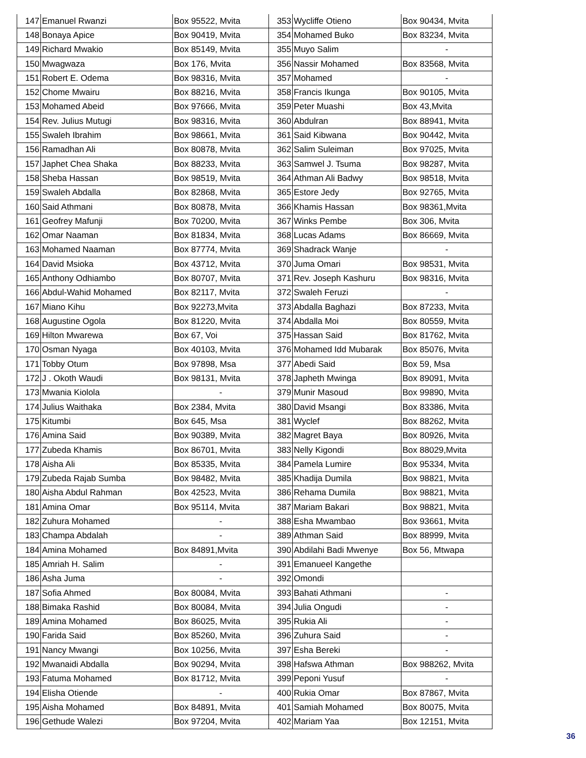| 147 | Emanuel Rwanzi | Box 95522, Mvita | 353 | Wycliffe Otieno | Box 90434, Mvita |
| 148 | Bonaya Apice | Box 90419, Mvita | 354 | Mohamed Buko | Box 83234, Mvita |
| 149 | Richard Mwakio | Box 85149, Mvita | 355 | Muyo Salim | - |
| 150 | Mwagwaza | Box 176, Mvita | 356 | Nassir Mohamed | Box 83568, Mvita |
| 151 | Robert E. Odema | Box 98316, Mvita | 357 | Mohamed | - |
| 152 | Chome Mwairu | Box 88216, Mvita | 358 | Francis Ikunga | Box 90105, Mvita |
| 153 | Mohamed Abeid | Box 97666, Mvita | 359 | Peter Muashi | Box 43,Mvita |
| 154 | Rev. Julius Mutugi | Box 98316, Mvita | 360 | Abdulran | Box 88941, Mvita |
| 155 | Swaleh Ibrahim | Box 98661, Mvita | 361 | Said Kibwana | Box 90442, Mvita |
| 156 | Ramadhan Ali | Box 80878, Mvita | 362 | Salim Suleiman | Box 97025, Mvita |
| 157 | Japhet Chea Shaka | Box 88233, Mvita | 363 | Samwel J. Tsuma | Box 98287, Mvita |
| 158 | Sheba Hassan | Box 98519, Mvita | 364 | Athman Ali Badwy | Box 98518, Mvita |
| 159 | Swaleh Abdalla | Box 82868, Mvita | 365 | Estore Jedy | Box 92765, Mvita |
| 160 | Said Athmani | Box 80878, Mvita | 366 | Khamis Hassan | Box 98361,Mvita |
| 161 | Geofrey Mafunji | Box 70200, Mvita | 367 | Winks Pembe | Box 306, Mvita |
| 162 | Omar Naaman | Box 81834, Mvita | 368 | Lucas Adams | Box 86669, Mvita |
| 163 | Mohamed Naaman | Box 87774, Mvita | 369 | Shadrack Wanje | - |
| 164 | David Msioka | Box 43712, Mvita | 370 | Juma Omari | Box 98531, Mvita |
| 165 | Anthony Odhiambo | Box 80707, Mvita | 371 | Rev. Joseph Kashuru | Box 98316, Mvita |
| 166 | Abdul-Wahid Mohamed | Box 82117, Mvita | 372 | Swaleh Feruzi | - |
| 167 | Miano Kihu | Box 92273,Mvita | 373 | Abdalla Baghazi | Box 87233, Mvita |
| 168 | Augustine Ogola | Box 81220, Mvita | 374 | Abdalla Moi | Box 80559, Mvita |
| 169 | Hilton Mwarewa | Box 67, Voi | 375 | Hassan Said | Box 81762, Mvita |
| 170 | Osman Nyaga | Box 40103, Mvita | 376 | Mohamed Idd Mubarak | Box 85076, Mvita |
| 171 | Tobby Otum | Box 97898, Msa | 377 | Abedi Said | Box 59, Msa |
| 172 | J . Okoth Waudi | Box 98131, Mvita | 378 | Japheth Mwinga | Box 89091, Mvita |
| 173 | Mwania Kiolola | - | 379 | Munir Masoud | Box 99890, Mvita |
| 174 | Julius Waithaka | Box 2384, Mvita | 380 | David Msangi | Box 83386, Mvita |
| 175 | Kitumbi | Box 645, Msa | 381 | Wyclef | Box 88262, Mvita |
| 176 | Amina Said | Box 90389, Mvita | 382 | Magret Baya | Box 80926, Mvita |
| 177 | Zubeda Khamis | Box 86701, Mvita | 383 | Nelly Kigondi | Box 88029,Mvita |
| 178 | Aisha Ali | Box 85335, Mvita | 384 | Pamela Lumire | Box 95334, Mvita |
| 179 | Zubeda Rajab Sumba | Box 98482, Mvita | 385 | Khadija Dumila | Box 98821, Mvita |
| 180 | Aisha Abdul Rahman | Box 42523, Mvita | 386 | Rehama Dumila | Box 98821, Mvita |
| 181 | Amina Omar | Box 95114, Mvita | 387 | Mariam Bakari | Box 98821, Mvita |
| 182 | Zuhura Mohamed | - | 388 | Esha Mwambao | Box 93661, Mvita |
| 183 | Champa Abdalah | - | 389 | Athman Said | Box 88999, Mvita |
| 184 | Amina Mohamed | Box 84891,Mvita | 390 | Abdilahi Badi Mwenye | Box 56, Mtwapa |
| 185 | Amriah H. Salim | - | 391 | Emanueel Kangethe | |
| 186 | Asha Juma | - | 392 | Omondi | |
| 187 | Sofia Ahmed | Box 80084, Mvita | 393 | Bahati Athmani | - |
| 188 | Bimaka Rashid | Box 80084, Mvita | 394 | Julia Ongudi | - |
| 189 | Amina Mohamed | Box 86025, Mvita | 395 | Rukia Ali | - |
| 190 | Farida Said | Box 85260, Mvita | 396 | Zuhura Said | - |
| 191 | Nancy Mwangi | Box 10256, Mvita | 397 | Esha Bereki | - |
| 192 | Mwanaidi Abdalla | Box 90294, Mvita | 398 | Hafswa Athman | Box 988262, Mvita |
| 193 | Fatuma Mohamed | Box 81712, Mvita | 399 | Peponi Yusuf | - |
| 194 | Elisha Otiende | - | 400 | Rukia Omar | Box 87867, Mvita |
| 195 | Aisha Mohamed | Box 84891, Mvita | 401 | Samiah Mohamed | Box 80075, Mvita |
| 196 | Gethude Walezi | Box 97204, Mvita | 402 | Mariam Yaa | Box 12151, Mvita |
36